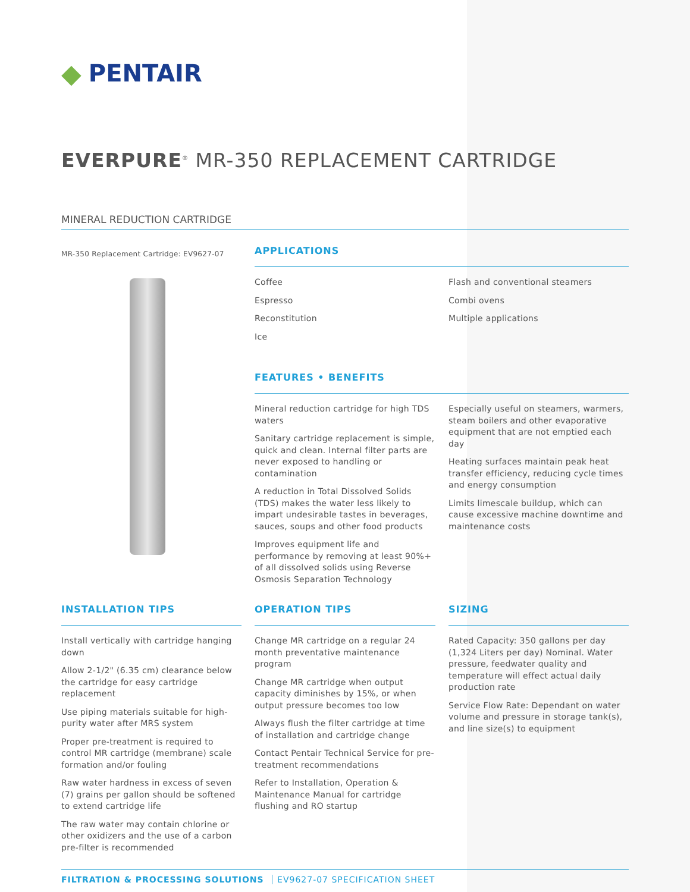◆ PENTAIR
EVERPURE<sup>®</sup> MR-350 REPLACEMENT CARTRIDGE
MINERAL REDUCTION CARTRIDGE
MR-350 Replacement Cartridge: EV9627-07
APPLICATIONS
Coffee
Espresso
Reconstitution
Ice
Flash and conventional steamers
Combi ovens
Multiple applications
FEATURES • BENEFITS
Mineral reduction cartridge for high TDS waters
Sanitary cartridge replacement is simple, quick and clean. Internal filter parts are never exposed to handling or contamination
A reduction in Total Dissolved Solids (TDS) makes the water less likely to impart undesirable tastes in beverages, sauces, soups and other food products
Improves equipment life and performance by removing at least 90%+ of all dissolved solids using Reverse Osmosis Separation Technology
Especially useful on steamers, warmers, steam boilers and other evaporative equipment that are not emptied each day
Heating surfaces maintain peak heat transfer efficiency, reducing cycle times and energy consumption
Limits limescale buildup, which can cause excessive machine downtime and maintenance costs
INSTALLATION TIPS
Install vertically with cartridge hanging down
Allow 2-1/2" (6.35 cm) clearance below the cartridge for easy cartridge replacement
Use piping materials suitable for high-purity water after MRS system
Proper pre-treatment is required to control MR cartridge (membrane) scale formation and/or fouling
Raw water hardness in excess of seven (7) grains per gallon should be softened to extend cartridge life
The raw water may contain chlorine or other oxidizers and the use of a carbon pre-filter is recommended
OPERATION TIPS
Change MR cartridge on a regular 24 month preventative maintenance program
Change MR cartridge when output capacity diminishes by 15%, or when output pressure becomes too low
Always flush the filter cartridge at time of installation and cartridge change
Contact Pentair Technical Service for pre-treatment recommendations
Refer to Installation, Operation & Maintenance Manual for cartridge flushing and RO startup
SIZING
Rated Capacity: 350 gallons per day (1,324 Liters per day) Nominal. Water pressure, feedwater quality and temperature will effect actual daily production rate
Service Flow Rate: Dependant on water volume and pressure in storage tank(s), and line size(s) to equipment
FILTRATION & PROCESSING SOLUTIONS EV9627-07 SPECIFICATION SHEET